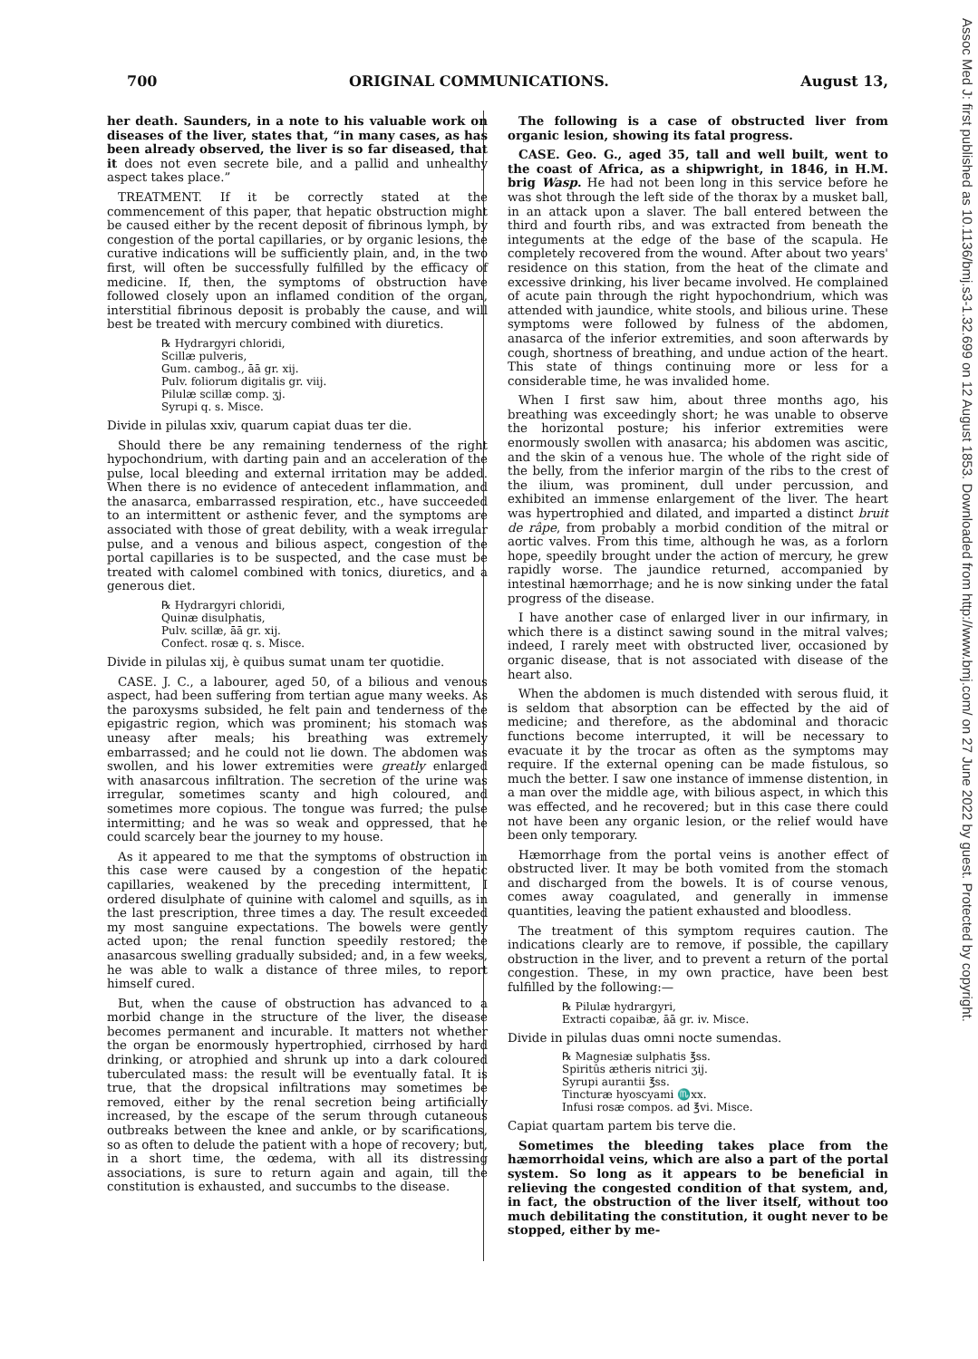700 ORIGINAL COMMUNICATIONS. August 13,
her death. Saunders, in a note to his valuable work on diseases of the liver, states that, “in many cases, as has been already observed, the liver is so far diseased, that it does not even secrete bile, and a pallid and unhealthy aspect takes place.”
TREATMENT. If it be correctly stated at the commencement of this paper, that hepatic obstruction might be caused either by the recent deposit of fibrinous lymph, by congestion of the portal capillaries, or by organic lesions, the curative indications will be sufficiently plain, and, in the two first, will often be successfully fulfilled by the efficacy of medicine. If, then, the symptoms of obstruction have followed closely upon an inflamed condition of the organ, interstitial fibrinous deposit is probably the cause, and will best be treated with mercury combined with diuretics.
℞ Hydrargyri chloridi,
Scillæ pulveris,
Gum. cambog., āā gr. xij.
Pulv. foliorum digitalis gr. viij.
Pilulæ scillæ comp. ʒj.
Syrupi q. s. Misce.
Divide in pilulas xxiv, quarum capiat duas ter die.
Should there be any remaining tenderness of the right hypochondrium, with darting pain and an acceleration of the pulse, local bleeding and external irritation may be added. When there is no evidence of antecedent inflammation, and the anasarca, embarrassed respiration, etc., have succeeded to an intermittent or asthenic fever, and the symptoms are associated with those of great debility, with a weak irregular pulse, and a venous and bilious aspect, congestion of the portal capillaries is to be suspected, and the case must be treated with calomel combined with tonics, diuretics, and a generous diet.
℞ Hydrargyri chloridi,
Quinæ disulphatis,
Pulv. scillæ, āā gr. xij.
Confect. rosæ q. s. Misce.
Divide in pilulas xij, è quibus sumat unam ter quotidie.
CASE. J. C., a labourer, aged 50, of a bilious and venous aspect, had been suffering from tertian ague many weeks. As the paroxysms subsided, he felt pain and tenderness of the epigastric region, which was prominent; his stomach was uneasy after meals; his breathing was extremely embarrassed; and he could not lie down. The abdomen was swollen, and his lower extremities were greatly enlarged with anasarcous infiltration. The secretion of the urine was irregular, sometimes scanty and high coloured, and sometimes more copious. The tongue was furred; the pulse intermitting; and he was so weak and oppressed, that he could scarcely bear the journey to my house.
As it appeared to me that the symptoms of obstruction in this case were caused by a congestion of the hepatic capillaries, weakened by the preceding intermittent, I ordered disulphate of quinine with calomel and squills, as in the last prescription, three times a day. The result exceeded my most sanguine expectations. The bowels were gently acted upon; the renal function speedily restored; the anasarcous swelling gradually subsided; and, in a few weeks, he was able to walk a distance of three miles, to report himself cured.
But, when the cause of obstruction has advanced to a morbid change in the structure of the liver, the disease becomes permanent and incurable. It matters not whether the organ be enormously hypertrophied, cirrhosed by hard drinking, or atrophied and shrunk up into a dark coloured tuberculated mass: the result will be eventually fatal. It is true, that the dropsical infiltrations may sometimes be removed, either by the renal secretion being artificially increased, by the escape of the serum through cutaneous outbreaks between the knee and ankle, or by scarifications, so as often to delude the patient with a hope of recovery; but, in a short time, the œdema, with all its distressing associations, is sure to return again and again, till the constitution is exhausted, and succumbs to the disease.
The following is a case of obstructed liver from organic lesion, showing its fatal progress.
CASE. Geo. G., aged 35, tall and well built, went to the coast of Africa, as a shipwright, in 1846, in H.M. brig Wasp. He had not been long in this service before he was shot through the left side of the thorax by a musket ball, in an attack upon a slaver. The ball entered between the third and fourth ribs, and was extracted from beneath the integuments at the edge of the base of the scapula. He completely recovered from the wound. After about two years' residence on this station, from the heat of the climate and excessive drinking, his liver became involved. He complained of acute pain through the right hypochondrium, which was attended with jaundice, white stools, and bilious urine. These symptoms were followed by fulness of the abdomen, anasarca of the inferior extremities, and soon afterwards by cough, shortness of breathing, and undue action of the heart. This state of things continuing more or less for a considerable time, he was invalided home.
When I first saw him, about three months ago, his breathing was exceedingly short; he was unable to observe the horizontal posture; his inferior extremities were enormously swollen with anasarca; his abdomen was ascitic, and the skin of a venous hue. The whole of the right side of the belly, from the inferior margin of the ribs to the crest of the ilium, was prominent, dull under percussion, and exhibited an immense enlargement of the liver. The heart was hypertrophied and dilated, and imparted a distinct bruit de râpe, from probably a morbid condition of the mitral or aortic valves. From this time, although he was, as a forlorn hope, speedily brought under the action of mercury, he grew rapidly worse. The jaundice returned, accompanied by intestinal hæmorrhage; and he is now sinking under the fatal progress of the disease.
I have another case of enlarged liver in our infirmary, in which there is a distinct sawing sound in the mitral valves; indeed, I rarely meet with obstructed liver, occasioned by organic disease, that is not associated with disease of the heart also.
When the abdomen is much distended with serous fluid, it is seldom that absorption can be effected by the aid of medicine; and therefore, as the abdominal and thoracic functions become interrupted, it will be necessary to evacuate it by the trocar as often as the symptoms may require. If the external opening can be made fistulous, so much the better. I saw one instance of immense distention, in a man over the middle age, with bilious aspect, in which this was effected, and he recovered; but in this case there could not have been any organic lesion, or the relief would have been only temporary.
Hæmorrhage from the portal veins is another effect of obstructed liver. It may be both vomited from the stomach and discharged from the bowels. It is of course venous, comes away coagulated, and generally in immense quantities, leaving the patient exhausted and bloodless.
The treatment of this symptom requires caution. The indications clearly are to remove, if possible, the capillary obstruction in the liver, and to prevent a return of the portal congestion. These, in my own practice, have been best fulfilled by the following:—
℞ Pilulæ hydrargyri,
Extracti copaibæ, āā gr. iv. Misce.
Divide in pilulas duas omni nocte sumendas.
℞ Magnesiæ sulphatis ℥ss.
Spiritûs ætheris nitrici ʒij.
Syrupi aurantii ℥ss.
Tincturæ hyoscyami ♏xx.
Infusi rosæ compos. ad ℥vi. Misce.
Capiat quartam partem bis terve die.
Sometimes the bleeding takes place from the hæmorrhoidal veins, which are also a part of the portal system. So long as it appears to be beneficial in relieving the congested condition of that system, and, in fact, the obstruction of the liver itself, without too much debilitating the constitution, it ought never to be stopped, either by me-
Assoc Med J: first published as 10.1136/bmj.s3-1.32.699 on 12 August 1853. Downloaded from http://www.bmj.com/ on 27 June 2022 by guest. Protected by copyright.